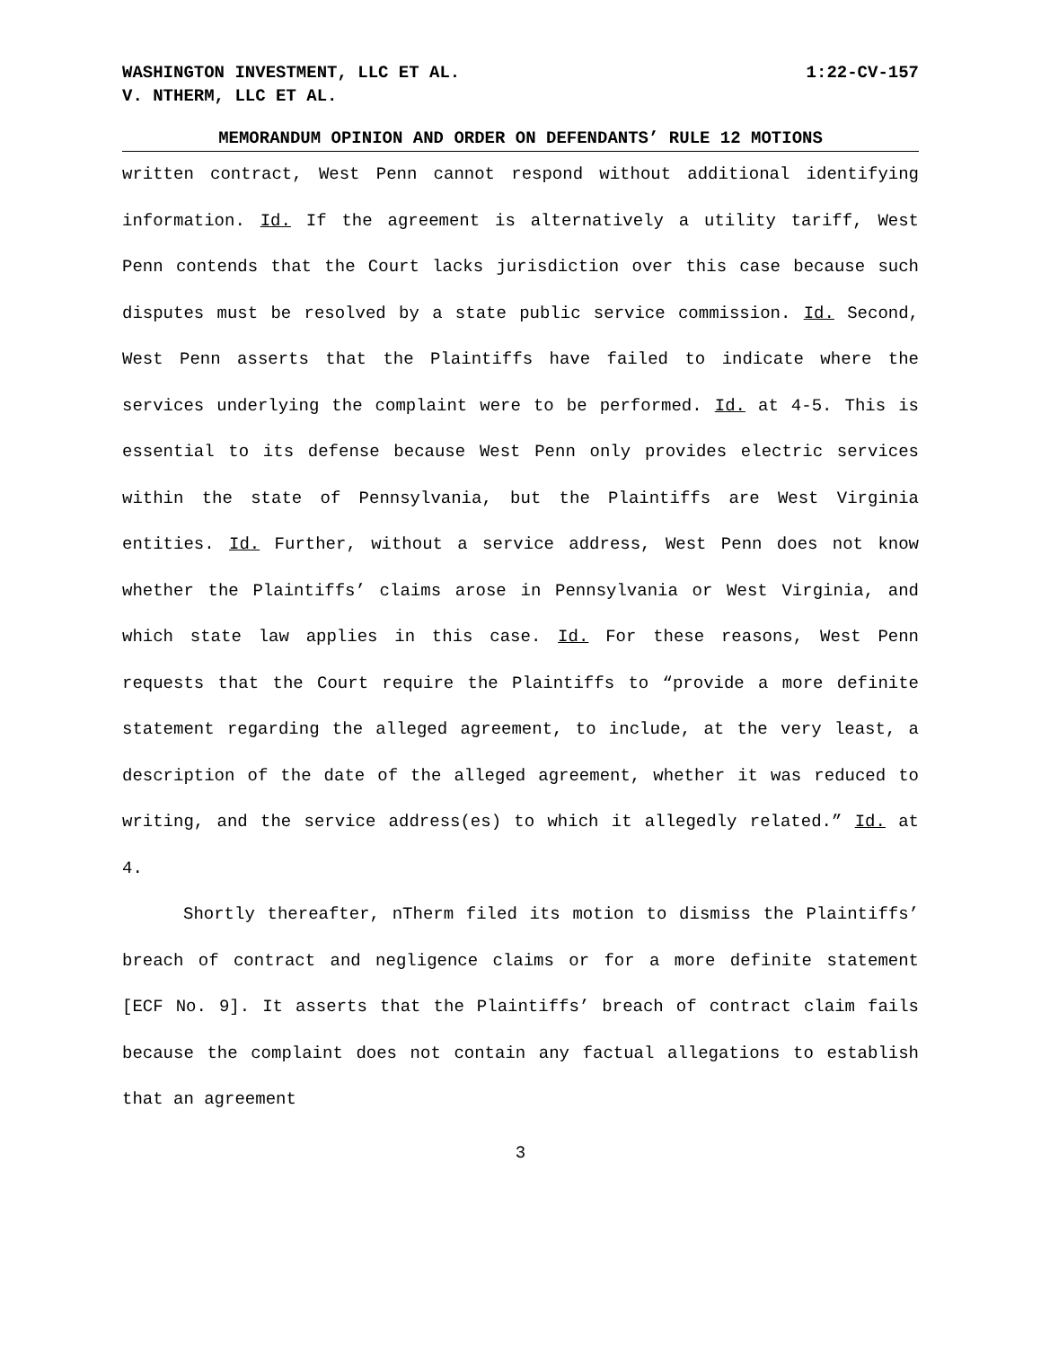WASHINGTON INVESTMENT, LLC ET AL.
V. NTHERM, LLC ET AL. 1:22-CV-157
MEMORANDUM OPINION AND ORDER ON DEFENDANTS’ RULE 12 MOTIONS
written contract, West Penn cannot respond without additional identifying information. Id. If the agreement is alternatively a utility tariff, West Penn contends that the Court lacks jurisdiction over this case because such disputes must be resolved by a state public service commission. Id. Second, West Penn asserts that the Plaintiffs have failed to indicate where the services underlying the complaint were to be performed. Id. at 4-5. This is essential to its defense because West Penn only provides electric services within the state of Pennsylvania, but the Plaintiffs are West Virginia entities. Id. Further, without a service address, West Penn does not know whether the Plaintiffs’ claims arose in Pennsylvania or West Virginia, and which state law applies in this case. Id. For these reasons, West Penn requests that the Court require the Plaintiffs to “provide a more definite statement regarding the alleged agreement, to include, at the very least, a description of the date of the alleged agreement, whether it was reduced to writing, and the service address(es) to which it allegedly related.” Id. at 4.
Shortly thereafter, nTherm filed its motion to dismiss the Plaintiffs’ breach of contract and negligence claims or for a more definite statement [ECF No. 9]. It asserts that the Plaintiffs’ breach of contract claim fails because the complaint does not contain any factual allegations to establish that an agreement
3